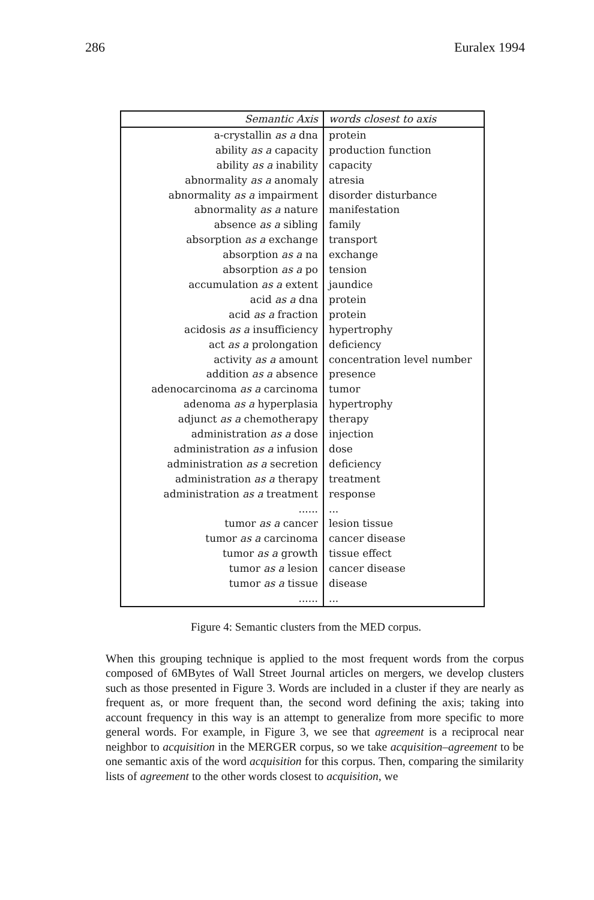286 Euralex 1994
| Semantic Axis | words closest to axis |
| --- | --- |
| a-crystallin as a dna | protein |
| ability as a capacity | production function |
| ability as a inability | capacity |
| abnormality as a anomaly | atresia |
| abnormality as a impairment | disorder disturbance |
| abnormality as a nature | manifestation |
| absence as a sibling | family |
| absorption as a exchange | transport |
| absorption as a na | exchange |
| absorption as a po | tension |
| accumulation as a extent | jaundice |
| acid as a dna | protein |
| acid as a fraction | protein |
| acidosis as a insufficiency | hypertrophy |
| act as a prolongation | deficiency |
| activity as a amount | concentration level number |
| addition as a absence | presence |
| adenocarcinoma as a carcinoma | tumor |
| adenoma as a hyperplasia | hypertrophy |
| adjunct as a chemotherapy | therapy |
| administration as a dose | injection |
| administration as a infusion | dose |
| administration as a secretion | deficiency |
| administration as a therapy | treatment |
| administration as a treatment | response |
| ...... | ... |
| tumor as a cancer | lesion tissue |
| tumor as a carcinoma | cancer disease |
| tumor as a growth | tissue effect |
| tumor as a lesion | cancer disease |
| tumor as a tissue | disease |
| ...... | ... |
Figure 4: Semantic clusters from the MED corpus.
When this grouping technique is applied to the most frequent words from the corpus composed of 6MBytes of Wall Street Journal articles on mergers, we develop clusters such as those presented in Figure 3. Words are included in a cluster if they are nearly as frequent as, or more frequent than, the second word defining the axis; taking into account frequency in this way is an attempt to generalize from more specific to more general words. For example, in Figure 3, we see that agreement is a reciprocal near neighbor to acquisition in the MERGER corpus, so we take acquisition–agreement to be one semantic axis of the word acquisition for this corpus. Then, comparing the similarity lists of agreement to the other words closest to acquisition, we